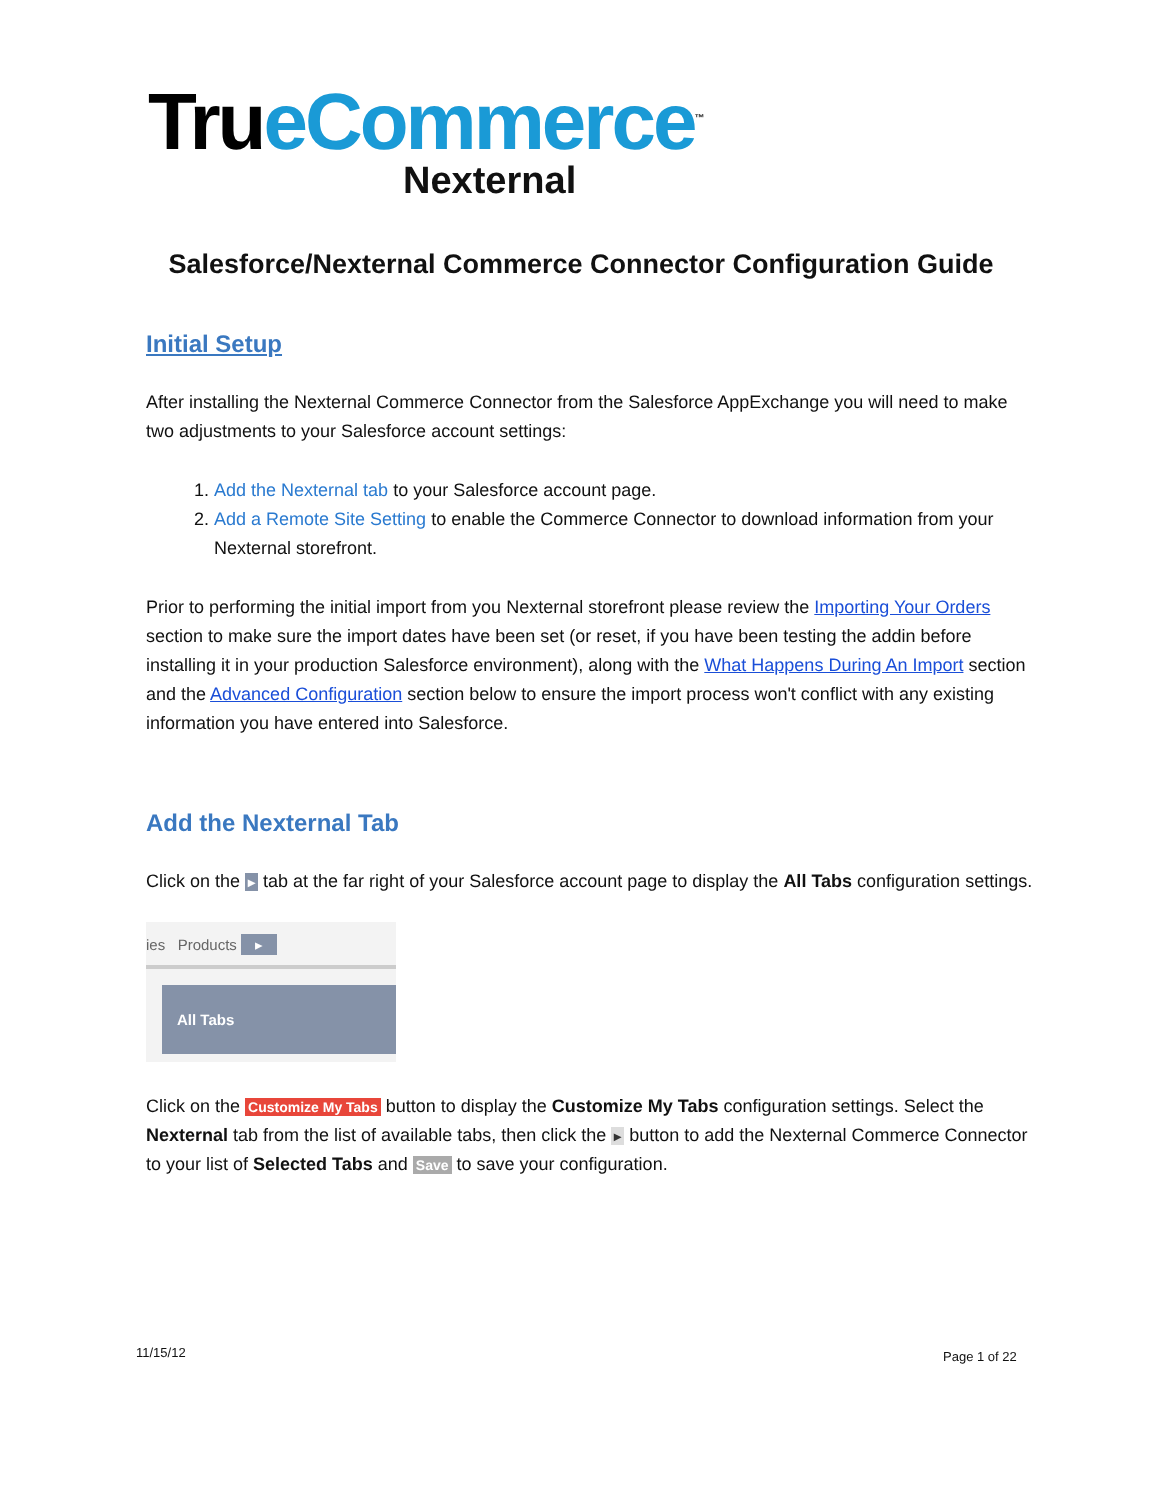Tru eCommerce<sup>™</sup>
Nexternal
Salesforce/Nexternal Commerce Connector Configuration Guide
Initial Setup
After installing the Nexternal Commerce Connector from the Salesforce AppExchange you will need to make two adjustments to your Salesforce account settings:
1. Add the Nexternal tab to your Salesforce account page.
2. Add a Remote Site Setting to enable the Commerce Connector to download information from your Nexternal storefront.
Prior to performing the initial import from you Nexternal storefront please review the Importing Your Orders section to make sure the import dates have been set (or reset, if you have been testing the addin before installing it in your production Salesforce environment), along with the What Happens During An Import section and the Advanced Configuration section below to ensure the import process won't conflict with any existing information you have entered into Salesforce.
Add the Nexternal Tab
Click on the ▸ tab at the far right of your Salesforce account page to display the All Tabs configuration settings.
ies Products ▸
All Tabs
Click on the Customize My Tabs button to display the Customize My Tabs configuration settings. Select the Nexternal tab from the list of available tabs, then click the ▸ button to add the Nexternal Commerce Connector to your list of Selected Tabs and Save to save your configuration.
11/15/12 Page 1 of 22